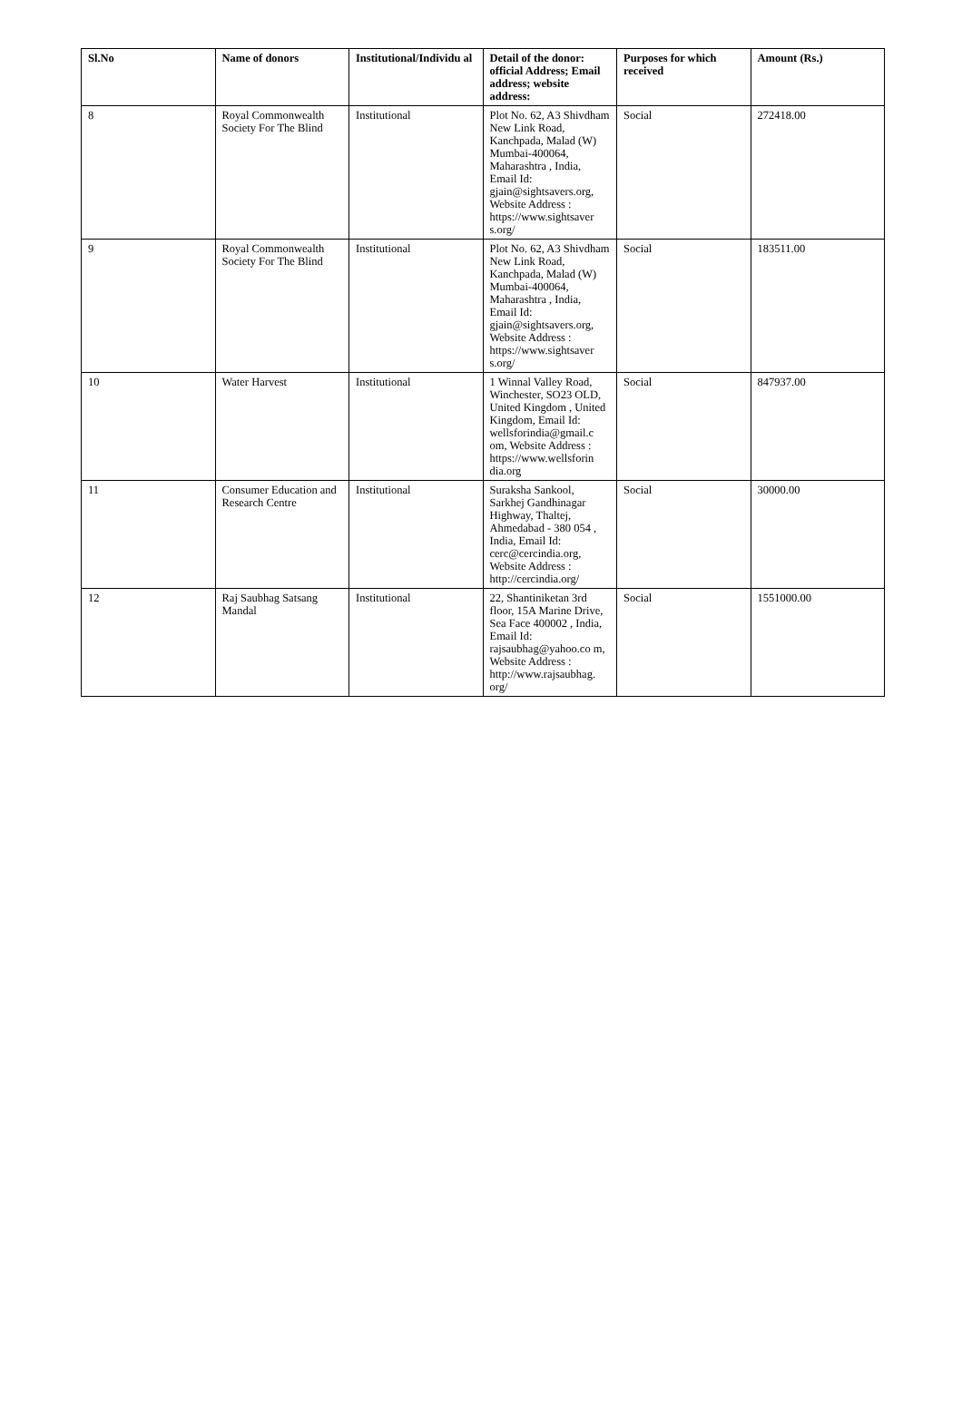| Sl.No | Name of donors | Institutional/Individu al | Detail of the donor: official Address; Email address; website address: | Purposes for which received | Amount (Rs.) |
| --- | --- | --- | --- | --- | --- |
| 8 | Royal Commonwealth Society For The Blind | Institutional | Plot No. 62, A3 Shivdham New Link Road, Kanchpada, Malad (W) Mumbai-400064, Maharashtra , India, Email Id: gjain@sightsavers.org, Website Address : https://www.sightsaver s.org/ | Social | 272418.00 |
| 9 | Royal Commonwealth Society For The Blind | Institutional | Plot No. 62, A3 Shivdham New Link Road, Kanchpada, Malad (W) Mumbai-400064, Maharashtra , India, Email Id: gjain@sightsavers.org, Website Address : https://www.sightsaver s.org/ | Social | 183511.00 |
| 10 | Water Harvest | Institutional | 1 Winnal Valley Road, Winchester, SO23 OLD, United Kingdom , United Kingdom, Email Id: wellsforindia@gmail.c om, Website Address : https://www.wellsforin dia.org | Social | 847937.00 |
| 11 | Consumer Education and Research Centre | Institutional | Suraksha Sankool, Sarkhej Gandhinagar Highway, Thaltej, Ahmedabad - 380 054 , India, Email Id: cerc@cercindia.org, Website Address : http://cercindia.org/ | Social | 30000.00 |
| 12 | Raj Saubhag Satsang Mandal | Institutional | 22, Shantiniketan 3rd floor, 15A Marine Drive, Sea Face 400002 , India, Email Id: rajsaubhag@yahoo.co m, Website Address : http://www.rajsaubhag. org/ | Social | 1551000.00 |